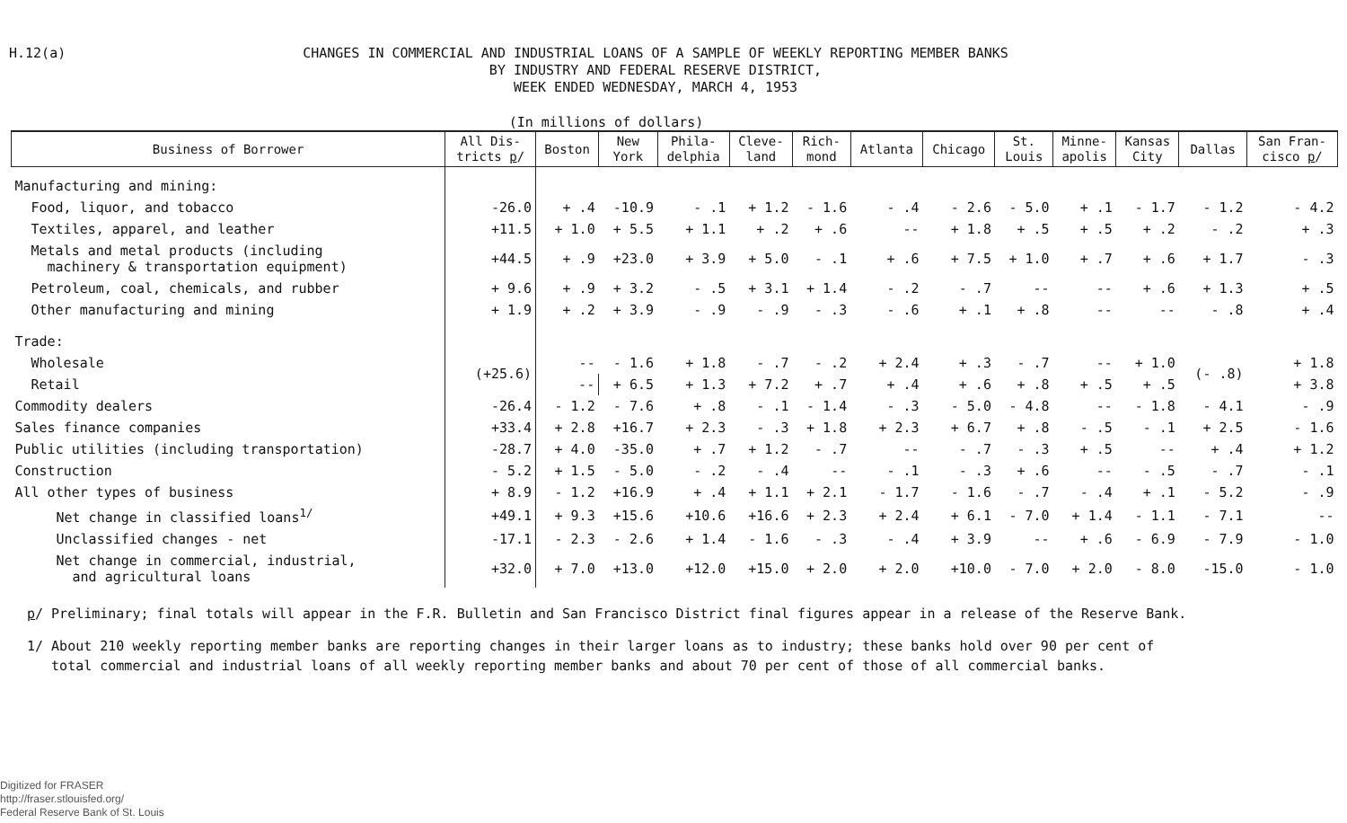H.12(a)
CHANGES IN COMMERCIAL AND INDUSTRIAL LOANS OF A SAMPLE OF WEEKLY REPORTING MEMBER BANKS
BY INDUSTRY AND FEDERAL RESERVE DISTRICT,
WEEK ENDED WEDNESDAY, MARCH 4, 1953
(In millions of dollars)
| Business of Borrower | All Dis- tricts p / | Boston | New York | Phila- delphia | Cleve- land | Rich- mond | Atlanta | Chicago | St. Louis | Minne- apolis | Kansas City | Dallas | San Fran- cisco p / |
| --- | --- | --- | --- | --- | --- | --- | --- | --- | --- | --- | --- | --- | --- |
| Manufacturing and mining: | | | | | | | | | | | | | |
| Food, liquor, and tobacco | -26.0 | + .4 | -10.9 | - .1 | + 1.2 | - 1.6 | - .4 | - 2.6 | - 5.0 | + .1 | - 1.7 | - 1.2 | - 4.2 |
| Textiles, apparel, and leather | +11.5 | + 1.0 | + 5.5 | + 1.1 | + .2 | + .6 | -- | + 1.8 | + .5 | + .5 | + .2 | - .2 | + .3 |
| Metals and metal products (including machinery & transportation equipment) | +44.5 | + .9 | +23.0 | + 3.9 | + 5.0 | - .1 | + .6 | + 7.5 | + 1.0 | + .7 | + .6 | + 1.7 | - .3 |
| Petroleum, coal, chemicals, and rubber | + 9.6 | + .9 | + 3.2 | - .5 | + 3.1 | + 1.4 | - .2 | - .7 | -- | -- | + .6 | + 1.3 | + .5 |
| Other manufacturing and mining | + 1.9 | + .2 | + 3.9 | - .9 | - .9 | - .3 | - .6 | + .1 | + .8 | -- | -- | - .8 | + .4 |
| Trade: | | | | | | | | | | | | | |
| Wholesale | (+25.6) | -- | - 1.6 | + 1.8 | - .7 | - .2 | + 2.4 | + .3 | - .7 | -- | + 1.0 | (- .8) | + 1.8 |
| Retail | | -- | + 6.5 | + 1.3 | + 7.2 | + .7 | + .4 | + .6 | + .8 | + .5 | + .5 | | + 3.8 |
| Commodity dealers | -26.4 | - 1.2 | - 7.6 | + .8 | - .1 | - 1.4 | - .3 | - 5.0 | - 4.8 | -- | - 1.8 | - 4.1 | - .9 |
| Sales finance companies | +33.4 | + 2.8 | +16.7 | + 2.3 | - .3 | + 1.8 | + 2.3 | + 6.7 | + .8 | - .5 | - .1 | + 2.5 | - 1.6 |
| Public utilities (including transportation) | -28.7 | + 4.0 | -35.0 | + .7 | + 1.2 | - .7 | -- | - .7 | - .3 | + .5 | -- | + .4 | + 1.2 |
| Construction | - 5.2 | + 1.5 | - 5.0 | - .2 | - .4 | -- | - .1 | - .3 | + .6 | -- | - .5 | - .7 | - .1 |
| All other types of business | + 8.9 | - 1.2 | +16.9 | + .4 | + 1.1 | + 2.1 | - 1.7 | - 1.6 | - .7 | - .4 | + .1 | - 5.2 | - .9 |
| Net change in classified loans<sup>1/</sup> | +49.1 | + 9.3 | +15.6 | +10.6 | +16.6 | + 2.3 | + 2.4 | + 6.1 | - 7.0 | + 1.4 | - 1.1 | - 7.1 | -- |
| Unclassified changes - net | -17.1 | - 2.3 | - 2.6 | + 1.4 | - 1.6 | - .3 | - .4 | + 3.9 | -- | + .6 | - 6.9 | - 7.9 | - 1.0 |
| Net change in commercial, industrial, and agricultural loans | +32.0 | + 7.0 | +13.0 | +12.0 | +15.0 | + 2.0 | + 2.0 | +10.0 | - 7.0 | + 2.0 | - 8.0 | -15.0 | - 1.0 |
p/ Preliminary; final totals will appear in the F.R. Bulletin and San Francisco District final figures appear in a release of the Reserve Bank.
1/ About 210 weekly reporting member banks are reporting changes in their larger loans as to industry; these banks hold over 90 per cent of
total commercial and industrial loans of all weekly reporting member banks and about 70 per cent of those of all commercial banks.
Digitized for FRASER
http://fraser.stlouisfed.org/
Federal Reserve Bank of St. Louis